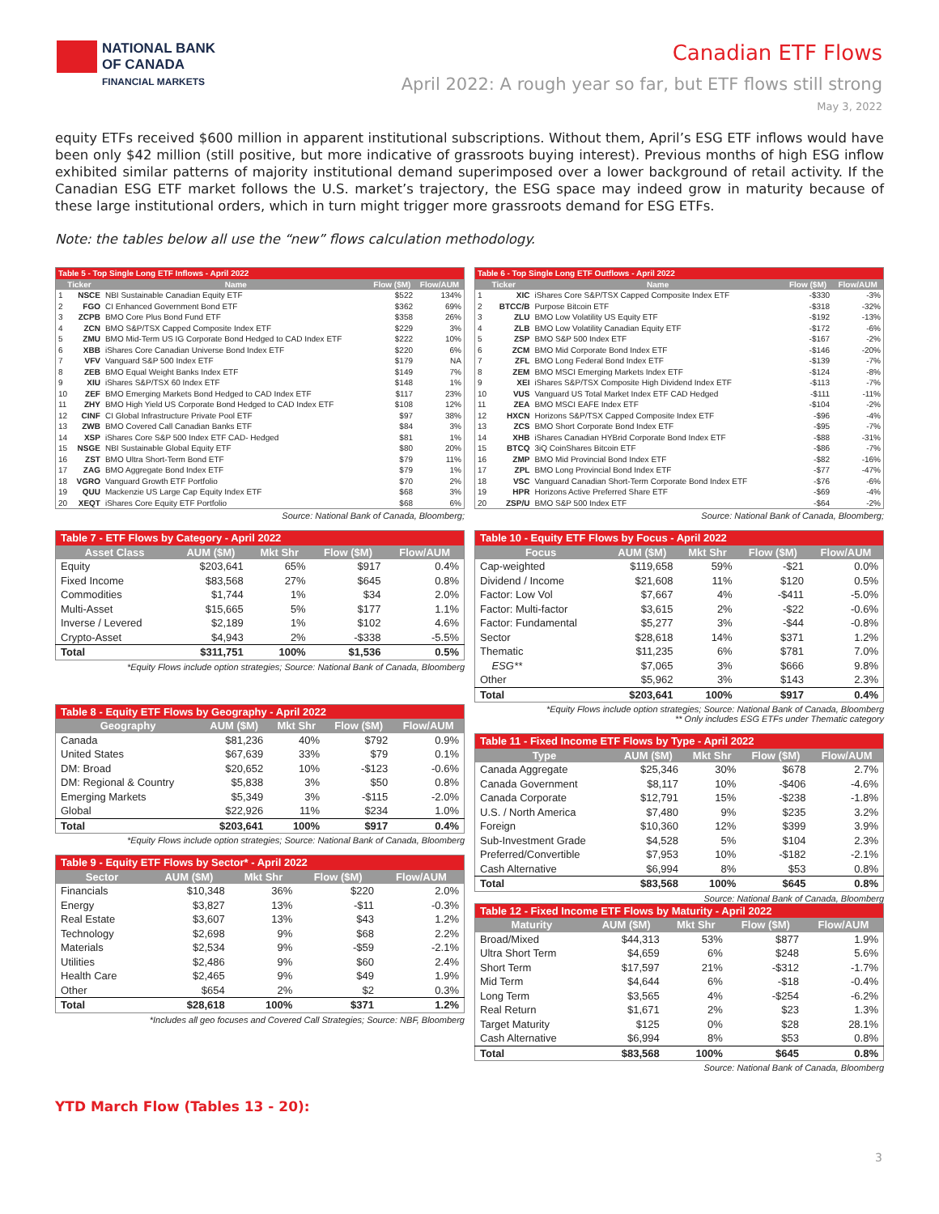NATIONAL BANK
OF CANADA
FINANCIAL MARKETS
Canadian ETF Flows
April 2022: A rough year so far, but ETF flows still strong
May 3, 2022
equity ETFs received $600 million in apparent institutional subscriptions. Without them, April’s ESG ETF inflows would have been only $42 million (still positive, but more indicative of grassroots buying interest). Previous months of high ESG inflow exhibited similar patterns of majority institutional demand superimposed over a lower background of retail activity. If the Canadian ESG ETF market follows the U.S. market’s trajectory, the ESG space may indeed grow in maturity because of these large institutional orders, which in turn might trigger more grassroots demand for ESG ETFs.
Note: the tables below all use the “new” flows calculation methodology.
| Table 5 - Top Single Long ETF Inflows - April 2022 | | | | |
| --- | --- | --- | --- | --- |
| Ticker | | Name | Flow ($M) | Flow/AUM |
| 1 | NSCE | NBI Sustainable Canadian Equity ETF | $522 | 134% |
| 2 | FGO | CI Enhanced Government Bond ETF | $362 | 69% |
| 3 | ZCPB | BMO Core Plus Bond Fund ETF | $358 | 26% |
| 4 | ZCN | BMO S&P/TSX Capped Composite Index ETF | $229 | 3% |
| 5 | ZMU | BMO Mid-Term US IG Corporate Bond Hedged to CAD Index ETF | $222 | 10% |
| 6 | XBB | iShares Core Canadian Universe Bond Index ETF | $220 | 6% |
| 7 | VFV | Vanguard S&P 500 Index ETF | $179 | NA |
| 8 | ZEB | BMO Equal Weight Banks Index ETF | $149 | 7% |
| 9 | XIU | iShares S&P/TSX 60 Index ETF | $148 | 1% |
| 10 | ZEF | BMO Emerging Markets Bond Hedged to CAD Index ETF | $117 | 23% |
| 11 | ZHY | BMO High Yield US Corporate Bond Hedged to CAD Index ETF | $108 | 12% |
| 12 | CINF | CI Global Infrastructure Private Pool ETF | $97 | 38% |
| 13 | ZWB | BMO Covered Call Canadian Banks ETF | $84 | 3% |
| 14 | XSP | iShares Core S&P 500 Index ETF CAD- Hedged | $81 | 1% |
| 15 | NSGE | NBI Sustainable Global Equity ETF | $80 | 20% |
| 16 | ZST | BMO Ultra Short-Term Bond ETF | $79 | 11% |
| 17 | ZAG | BMO Aggregate Bond Index ETF | $79 | 1% |
| 18 | VGRO | Vanguard Growth ETF Portfolio | $70 | 2% |
| 19 | QUU | Mackenzie US Large Cap Equity Index ETF | $68 | 3% |
| 20 | XEQT | iShares Core Equity ETF Portfolio | $68 | 6% |
Source: National Bank of Canada, Bloomberg;
| Table 6 - Top Single Long ETF Outflows - April 2022 | | | | |
| --- | --- | --- | --- | --- |
| Ticker | | Name | Flow ($M) | Flow/AUM |
| 1 | XIC | iShares Core S&P/TSX Capped Composite Index ETF | -$330 | -3% |
| 2 | BTCC/B | Purpose Bitcoin ETF | -$318 | -32% |
| 3 | ZLU | BMO Low Volatility US Equity ETF | -$192 | -13% |
| 4 | ZLB | BMO Low Volatility Canadian Equity ETF | -$172 | -6% |
| 5 | ZSP | BMO S&P 500 Index ETF | -$167 | -2% |
| 6 | ZCM | BMO Mid Corporate Bond Index ETF | -$146 | -20% |
| 7 | ZFL | BMO Long Federal Bond Index ETF | -$139 | -7% |
| 8 | ZEM | BMO MSCI Emerging Markets Index ETF | -$124 | -8% |
| 9 | XEI | iShares S&P/TSX Composite High Dividend Index ETF | -$113 | -7% |
| 10 | VUS | Vanguard US Total Market Index ETF CAD Hedged | -$111 | -11% |
| 11 | ZEA | BMO MSCI EAFE Index ETF | -$104 | -2% |
| 12 | HXCN | Horizons S&P/TSX Capped Composite Index ETF | -$96 | -4% |
| 13 | ZCS | BMO Short Corporate Bond Index ETF | -$95 | -7% |
| 14 | XHB | iShares Canadian HYBrid Corporate Bond Index ETF | -$88 | -31% |
| 15 | BTCQ | 3iQ CoinShares Bitcoin ETF | -$86 | -7% |
| 16 | ZMP | BMO Mid Provincial Bond Index ETF | -$82 | -16% |
| 17 | ZPL | BMO Long Provincial Bond Index ETF | -$77 | -47% |
| 18 | VSC | Vanguard Canadian Short-Term Corporate Bond Index ETF | -$76 | -6% |
| 19 | HPR | Horizons Active Preferred Share ETF | -$69 | -4% |
| 20 | ZSP/U | BMO S&P 500 Index ETF | -$64 | -2% |
Source: National Bank of Canada, Bloomberg;
| Table 7 - ETF Flows by Category - April 2022 | | | | |
| --- | --- | --- | --- | --- |
| Asset Class | AUM ($M) | Mkt Shr | Flow ($M) | Flow/AUM |
| Equity | $203,641 | 65% | $917 | 0.4% |
| Fixed Income | $83,568 | 27% | $645 | 0.8% |
| Commodities | $1,744 | 1% | $34 | 2.0% |
| Multi-Asset | $15,665 | 5% | $177 | 1.1% |
| Inverse / Levered | $2,189 | 1% | $102 | 4.6% |
| Crypto-Asset | $4,943 | 2% | -$338 | -5.5% |
| Total | $311,751 | 100% | $1,536 | 0.5% |
*Equity Flows include option strategies; Source: National Bank of Canada, Bloomberg
| Table 8 - Equity ETF Flows by Geography - April 2022 | | | | |
| --- | --- | --- | --- | --- |
| Geography | AUM ($M) | Mkt Shr | Flow ($M) | Flow/AUM |
| Canada | $81,236 | 40% | $792 | 0.9% |
| United States | $67,639 | 33% | $79 | 0.1% |
| DM: Broad | $20,652 | 10% | -$123 | -0.6% |
| DM: Regional & Country | $5,838 | 3% | $50 | 0.8% |
| Emerging Markets | $5,349 | 3% | -$115 | -2.0% |
| Global | $22,926 | 11% | $234 | 1.0% |
| Total | $203,641 | 100% | $917 | 0.4% |
*Equity Flows include option strategies; Source: National Bank of Canada, Bloomberg
| Table 9 - Equity ETF Flows by Sector* - April 2022 | | | | |
| --- | --- | --- | --- | --- |
| Sector | AUM ($M) | Mkt Shr | Flow ($M) | Flow/AUM |
| Financials | $10,348 | 36% | $220 | 2.0% |
| Energy | $3,827 | 13% | -$11 | -0.3% |
| Real Estate | $3,607 | 13% | $43 | 1.2% |
| Technology | $2,698 | 9% | $68 | 2.2% |
| Materials | $2,534 | 9% | -$59 | -2.1% |
| Utilities | $2,486 | 9% | $60 | 2.4% |
| Health Care | $2,465 | 9% | $49 | 1.9% |
| Other | $654 | 2% | $2 | 0.3% |
| Total | $28,618 | 100% | $371 | 1.2% |
*Includes all geo focuses and Covered Call Strategies; Source: NBF, Bloomberg
| Table 10 - Equity ETF Flows by Focus - April 2022 | | | | |
| --- | --- | --- | --- | --- |
| Focus | AUM ($M) | Mkt Shr | Flow ($M) | Flow/AUM |
| Cap-weighted | $119,658 | 59% | -$21 | 0.0% |
| Dividend / Income | $21,608 | 11% | $120 | 0.5% |
| Factor: Low Vol | $7,667 | 4% | -$411 | -5.0% |
| Factor: Multi-factor | $3,615 | 2% | -$22 | -0.6% |
| Factor: Fundamental | $5,277 | 3% | -$44 | -0.8% |
| Sector | $28,618 | 14% | $371 | 1.2% |
| Thematic | $11,235 | 6% | $781 | 7.0% |
| ESG** | $7,065 | 3% | $666 | 9.8% |
| Other | $5,962 | 3% | $143 | 2.3% |
| Total | $203,641 | 100% | $917 | 0.4% |
*Equity Flows include option strategies; Source: National Bank of Canada, Bloomberg
** Only includes ESG ETFs under Thematic category
| Table 11 - Fixed Income ETF Flows by Type - April 2022 | | | | |
| --- | --- | --- | --- | --- |
| Type | AUM ($M) | Mkt Shr | Flow ($M) | Flow/AUM |
| Canada Aggregate | $25,346 | 30% | $678 | 2.7% |
| Canada Government | $8,117 | 10% | -$406 | -4.6% |
| Canada Corporate | $12,791 | 15% | -$238 | -1.8% |
| U.S. / North America | $7,480 | 9% | $235 | 3.2% |
| Foreign | $10,360 | 12% | $399 | 3.9% |
| Sub-Investment Grade | $4,528 | 5% | $104 | 2.3% |
| Preferred/Convertible | $7,953 | 10% | -$182 | -2.1% |
| Cash Alternative | $6,994 | 8% | $53 | 0.8% |
| Total | $83,568 | 100% | $645 | 0.8% |
Source: National Bank of Canada, Bloomberg
| Table 12 - Fixed Income ETF Flows by Maturity - April 2022 | | | | |
| --- | --- | --- | --- | --- |
| Maturity | AUM ($M) | Mkt Shr | Flow ($M) | Flow/AUM |
| Broad/Mixed | $44,313 | 53% | $877 | 1.9% |
| Ultra Short Term | $4,659 | 6% | $248 | 5.6% |
| Short Term | $17,597 | 21% | -$312 | -1.7% |
| Mid Term | $4,644 | 6% | -$18 | -0.4% |
| Long Term | $3,565 | 4% | -$254 | -6.2% |
| Real Return | $1,671 | 2% | $23 | 1.3% |
| Target Maturity | $125 | 0% | $28 | 28.1% |
| Cash Alternative | $6,994 | 8% | $53 | 0.8% |
| Total | $83,568 | 100% | $645 | 0.8% |
Source: National Bank of Canada, Bloomberg
YTD March Flow (Tables 13 - 20):
3